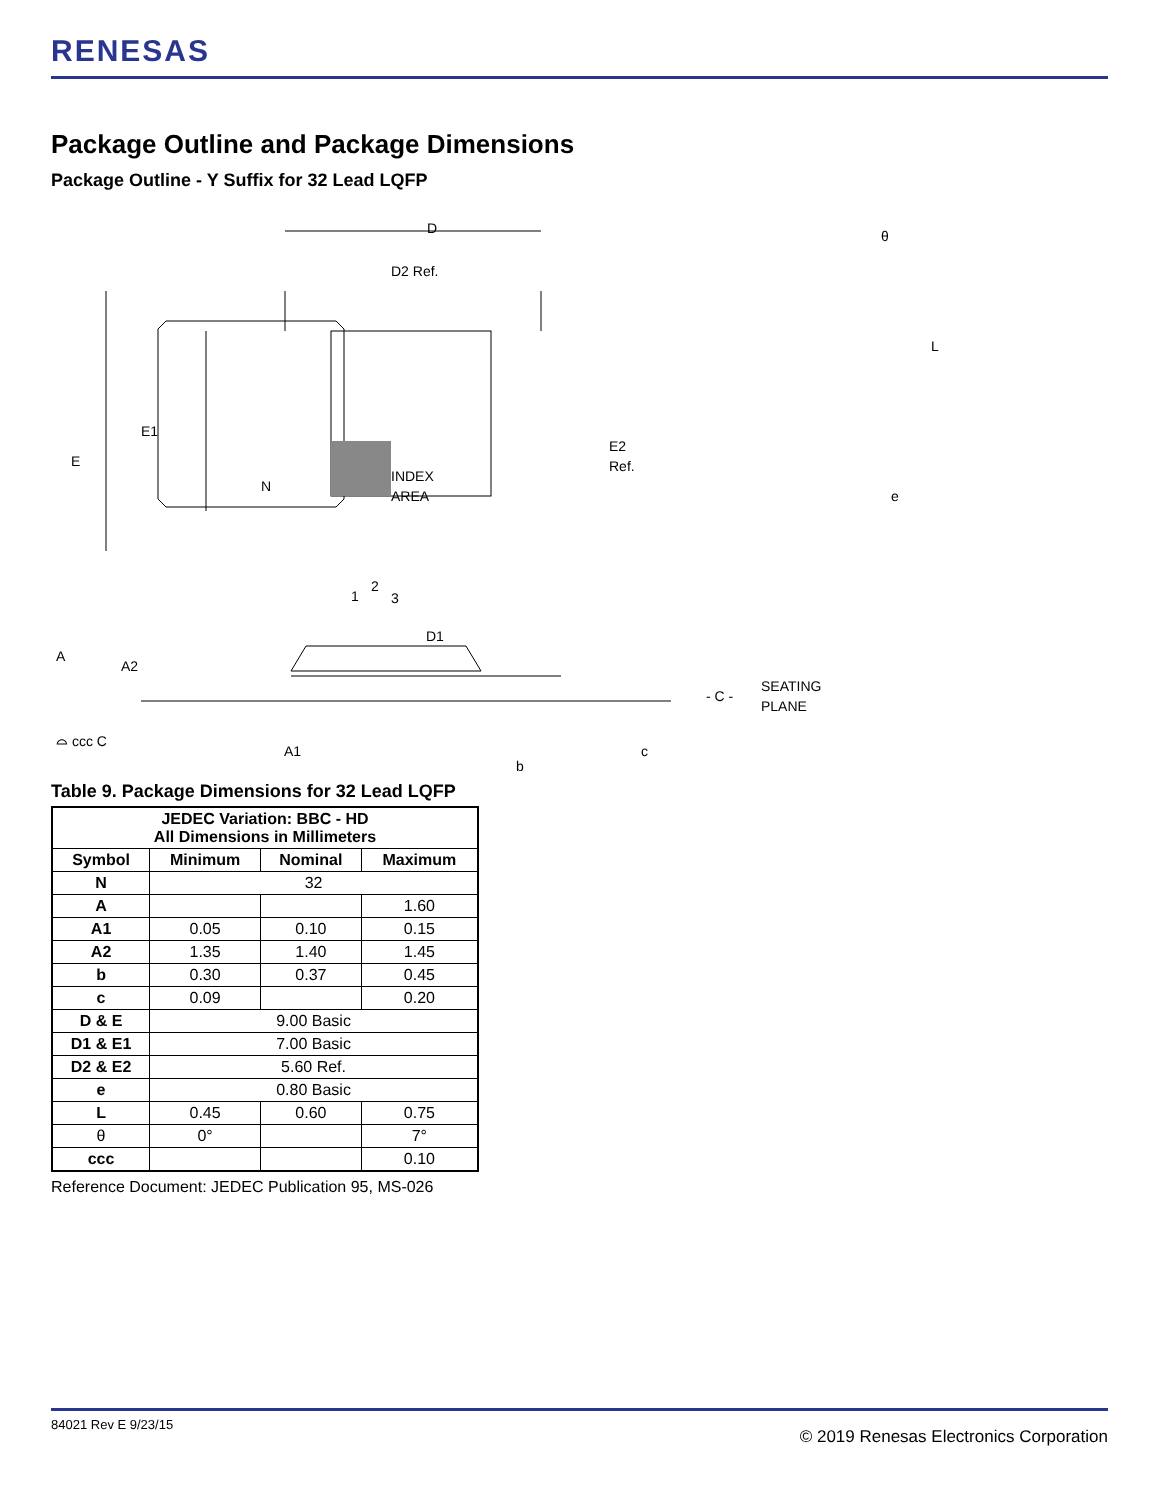RENESAS
Package Outline and Package Dimensions
Package Outline - Y Suffix for 32 Lead LQFP
D
D2 Ref.
INDEX
AREA
N
E1
E
E2
Ref.
1
2
3
D1
A
A2
θ
L
e
- C -
SEATING
PLANE
⌓ ccc C
A1
b
c
Table 9. Package Dimensions for 32 Lead LQFP
| JEDEC Variation: BBC - HD All Dimensions in Millimeters | | | |
| --- | --- | --- | --- |
| Symbol | Minimum | Nominal | Maximum |
| N | 32 | | |
| A | | | 1.60 |
| A1 | 0.05 | 0.10 | 0.15 |
| A2 | 1.35 | 1.40 | 1.45 |
| b | 0.30 | 0.37 | 0.45 |
| c | 0.09 | | 0.20 |
| D & E | 9.00 Basic | | |
| D1 & E1 | 7.00 Basic | | |
| D2 & E2 | 5.60 Ref. | | |
| e | 0.80 Basic | | |
| L | 0.45 | 0.60 | 0.75 |
| θ | 0° | | 7° |
| ccc | | | 0.10 |
Reference Document: JEDEC Publication 95, MS-026
84021 Rev E 9/23/15 © 2019 Renesas Electronics Corporation